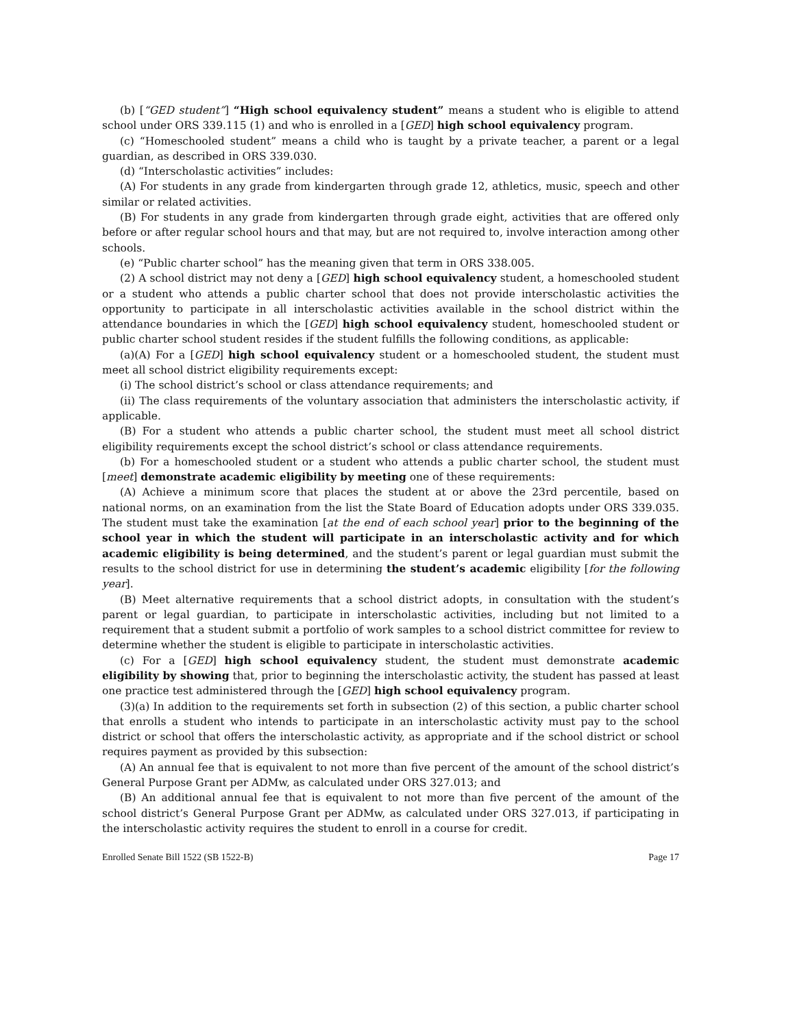(b) [“GED student”] “High school equivalency student” means a student who is eligible to attend school under ORS 339.115 (1) and who is enrolled in a [GED] high school equivalency program.
(c) “Homeschooled student” means a child who is taught by a private teacher, a parent or a legal guardian, as described in ORS 339.030.
(d) “Interscholastic activities” includes:
(A) For students in any grade from kindergarten through grade 12, athletics, music, speech and other similar or related activities.
(B) For students in any grade from kindergarten through grade eight, activities that are offered only before or after regular school hours and that may, but are not required to, involve interaction among other schools.
(e) “Public charter school” has the meaning given that term in ORS 338.005.
(2) A school district may not deny a [GED] high school equivalency student, a homeschooled student or a student who attends a public charter school that does not provide interscholastic activities the opportunity to participate in all interscholastic activities available in the school district within the attendance boundaries in which the [GED] high school equivalency student, homeschooled student or public charter school student resides if the student fulfills the following conditions, as applicable:
(a)(A) For a [GED] high school equivalency student or a homeschooled student, the student must meet all school district eligibility requirements except:
(i) The school district’s school or class attendance requirements; and
(ii) The class requirements of the voluntary association that administers the interscholastic activity, if applicable.
(B) For a student who attends a public charter school, the student must meet all school district eligibility requirements except the school district’s school or class attendance requirements.
(b) For a homeschooled student or a student who attends a public charter school, the student must [meet] demonstrate academic eligibility by meeting one of these requirements:
(A) Achieve a minimum score that places the student at or above the 23rd percentile, based on national norms, on an examination from the list the State Board of Education adopts under ORS 339.035. The student must take the examination [at the end of each school year] prior to the beginning of the school year in which the student will participate in an interscholastic activity and for which academic eligibility is being determined, and the student’s parent or legal guardian must submit the results to the school district for use in determining the student’s academic eligibility [for the following year].
(B) Meet alternative requirements that a school district adopts, in consultation with the student’s parent or legal guardian, to participate in interscholastic activities, including but not limited to a requirement that a student submit a portfolio of work samples to a school district committee for review to determine whether the student is eligible to participate in interscholastic activities.
(c) For a [GED] high school equivalency student, the student must demonstrate academic eligibility by showing that, prior to beginning the interscholastic activity, the student has passed at least one practice test administered through the [GED] high school equivalency program.
(3)(a) In addition to the requirements set forth in subsection (2) of this section, a public charter school that enrolls a student who intends to participate in an interscholastic activity must pay to the school district or school that offers the interscholastic activity, as appropriate and if the school district or school requires payment as provided by this subsection:
(A) An annual fee that is equivalent to not more than five percent of the amount of the school district’s General Purpose Grant per ADMw, as calculated under ORS 327.013; and
(B) An additional annual fee that is equivalent to not more than five percent of the amount of the school district’s General Purpose Grant per ADMw, as calculated under ORS 327.013, if participating in the interscholastic activity requires the student to enroll in a course for credit.
Enrolled Senate Bill 1522 (SB 1522-B) Page 17